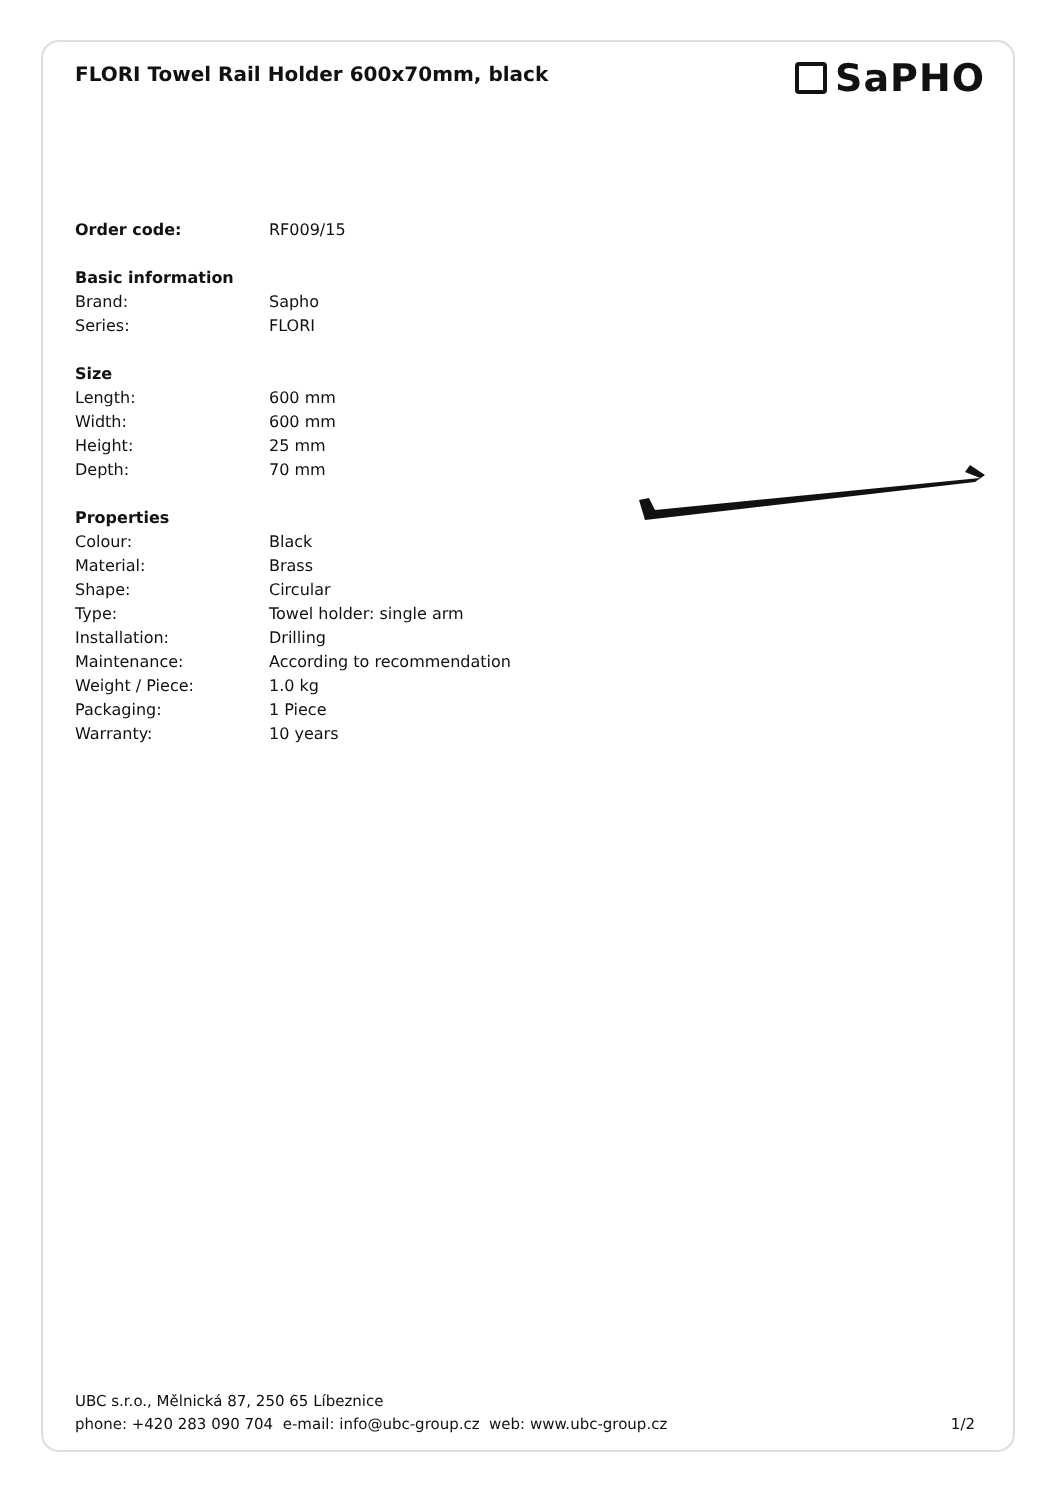FLORI Towel Rail Holder 600x70mm, black
SaPHO
| Order code: | RF009/15 |
| Basic information | |
| Brand: | Sapho |
| Series: | FLORI |
| Size | |
| Length: | 600 mm |
| Width: | 600 mm |
| Height: | 25 mm |
| Depth: | 70 mm |
| Properties | |
| Colour: | Black |
| Material: | Brass |
| Shape: | Circular |
| Type: | Towel holder: single arm |
| Installation: | Drilling |
| Maintenance: | According to recommendation |
| Weight / Piece: | 1.0 kg |
| Packaging: | 1 Piece |
| Warranty: | 10 years |
UBC s.r.o., Mělnická 87, 250 65 Líbeznice
phone: +420 283 090 704 e-mail: info@ubc-group.cz web: www.ubc-group.cz
1/2